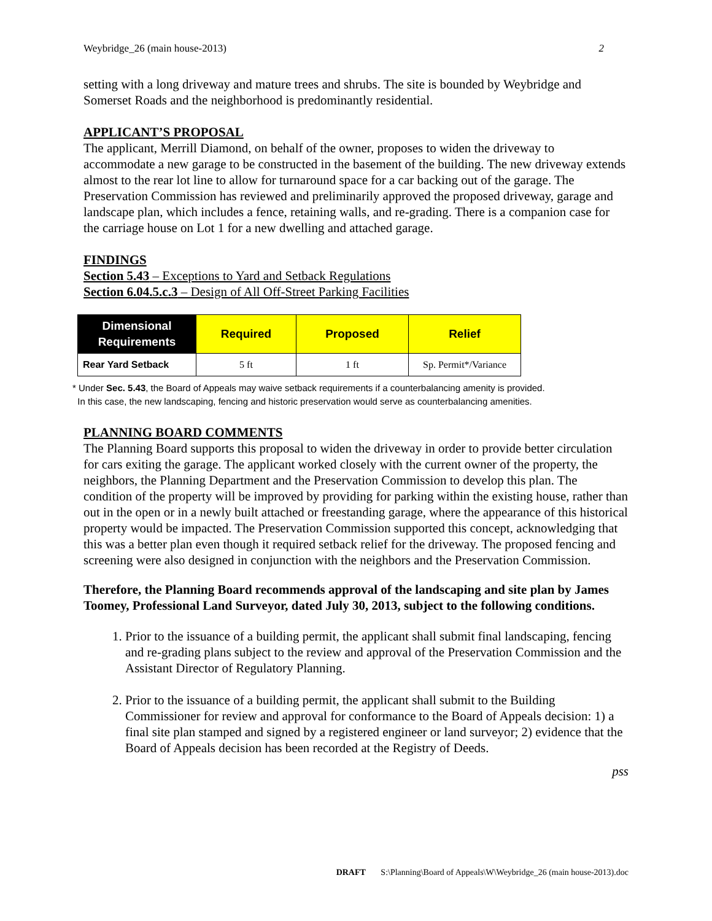Weybridge_26 (main house-2013) 2
setting with a long driveway and mature trees and shrubs. The site is bounded by Weybridge and Somerset Roads and the neighborhood is predominantly residential.
APPLICANT’S PROPOSAL
The applicant, Merrill Diamond, on behalf of the owner, proposes to widen the driveway to accommodate a new garage to be constructed in the basement of the building. The new driveway extends almost to the rear lot line to allow for turnaround space for a car backing out of the garage. The Preservation Commission has reviewed and preliminarily approved the proposed driveway, garage and landscape plan, which includes a fence, retaining walls, and re-grading. There is a companion case for the carriage house on Lot 1 for a new dwelling and attached garage.
FINDINGS
Section 5.43 – Exceptions to Yard and Setback Regulations
Section 6.04.5.c.3 – Design of All Off-Street Parking Facilities
| Dimensional Requirements | Required | Proposed | Relief |
| --- | --- | --- | --- |
| Rear Yard Setback | 5 ft | 1 ft | Sp. Permit*/Variance |
* Under Sec. 5.43, the Board of Appeals may waive setback requirements if a counterbalancing amenity is provided.
In this case, the new landscaping, fencing and historic preservation would serve as counterbalancing amenities.
PLANNING BOARD COMMENTS
The Planning Board supports this proposal to widen the driveway in order to provide better circulation for cars exiting the garage. The applicant worked closely with the current owner of the property, the neighbors, the Planning Department and the Preservation Commission to develop this plan. The condition of the property will be improved by providing for parking within the existing house, rather than out in the open or in a newly built attached or freestanding garage, where the appearance of this historical property would be impacted. The Preservation Commission supported this concept, acknowledging that this was a better plan even though it required setback relief for the driveway. The proposed fencing and screening were also designed in conjunction with the neighbors and the Preservation Commission.
Therefore, the Planning Board recommends approval of the landscaping and site plan by James Toomey, Professional Land Surveyor, dated July 30, 2013, subject to the following conditions.
1. Prior to the issuance of a building permit, the applicant shall submit final landscaping, fencing and re-grading plans subject to the review and approval of the Preservation Commission and the Assistant Director of Regulatory Planning.
2. Prior to the issuance of a building permit, the applicant shall submit to the Building Commissioner for review and approval for conformance to the Board of Appeals decision: 1) a final site plan stamped and signed by a registered engineer or land surveyor; 2) evidence that the Board of Appeals decision has been recorded at the Registry of Deeds.
pss
DRAFT S:\Planning\Board of Appeals\W\Weybridge_26 (main house-2013).doc